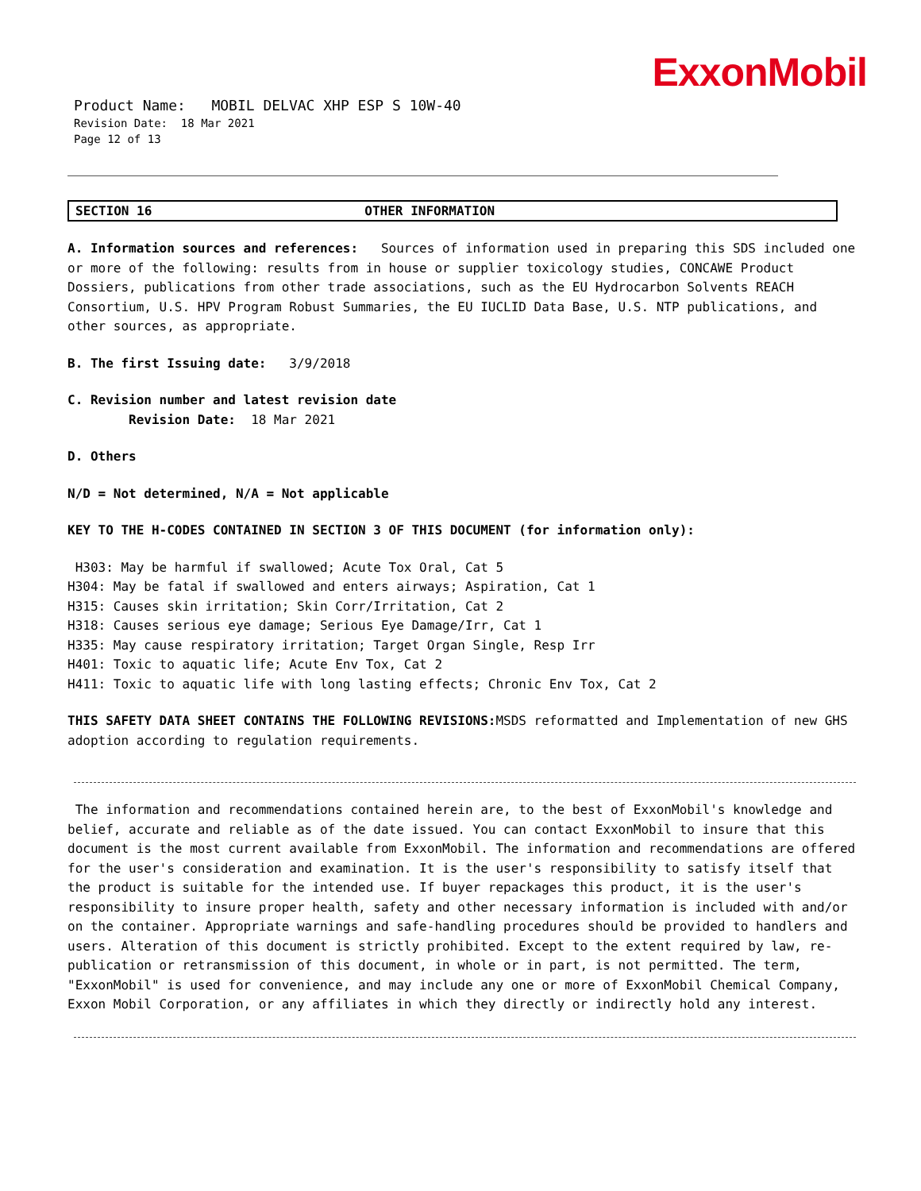ExxonMobil
Product Name: MOBIL DELVAC XHP ESP S 10W-40
Revision Date: 18 Mar 2021
Page 12 of 13
SECTION 16 OTHER INFORMATION
A. Information sources and references: Sources of information used in preparing this SDS included one or more of the following: results from in house or supplier toxicology studies, CONCAWE Product Dossiers, publications from other trade associations, such as the EU Hydrocarbon Solvents REACH Consortium, U.S. HPV Program Robust Summaries, the EU IUCLID Data Base, U.S. NTP publications, and other sources, as appropriate.
B. The first Issuing date: 3/9/2018
C. Revision number and latest revision date
Revision Date: 18 Mar 2021
D. Others
N/D = Not determined, N/A = Not applicable
KEY TO THE H-CODES CONTAINED IN SECTION 3 OF THIS DOCUMENT (for information only):
H303: May be harmful if swallowed; Acute Tox Oral, Cat 5
H304: May be fatal if swallowed and enters airways; Aspiration, Cat 1
H315: Causes skin irritation; Skin Corr/Irritation, Cat 2
H318: Causes serious eye damage; Serious Eye Damage/Irr, Cat 1
H335: May cause respiratory irritation; Target Organ Single, Resp Irr
H401: Toxic to aquatic life; Acute Env Tox, Cat 2
H411: Toxic to aquatic life with long lasting effects; Chronic Env Tox, Cat 2
THIS SAFETY DATA SHEET CONTAINS THE FOLLOWING REVISIONS: MSDS reformatted and Implementation of new GHS adoption according to regulation requirements.
The information and recommendations contained herein are, to the best of ExxonMobil's knowledge and belief, accurate and reliable as of the date issued. You can contact ExxonMobil to insure that this document is the most current available from ExxonMobil. The information and recommendations are offered for the user's consideration and examination. It is the user's responsibility to satisfy itself that the product is suitable for the intended use. If buyer repackages this product, it is the user's responsibility to insure proper health, safety and other necessary information is included with and/or on the container. Appropriate warnings and safe-handling procedures should be provided to handlers and users. Alteration of this document is strictly prohibited. Except to the extent required by law, re-publication or retransmission of this document, in whole or in part, is not permitted. The term, "ExxonMobil" is used for convenience, and may include any one or more of ExxonMobil Chemical Company, Exxon Mobil Corporation, or any affiliates in which they directly or indirectly hold any interest.